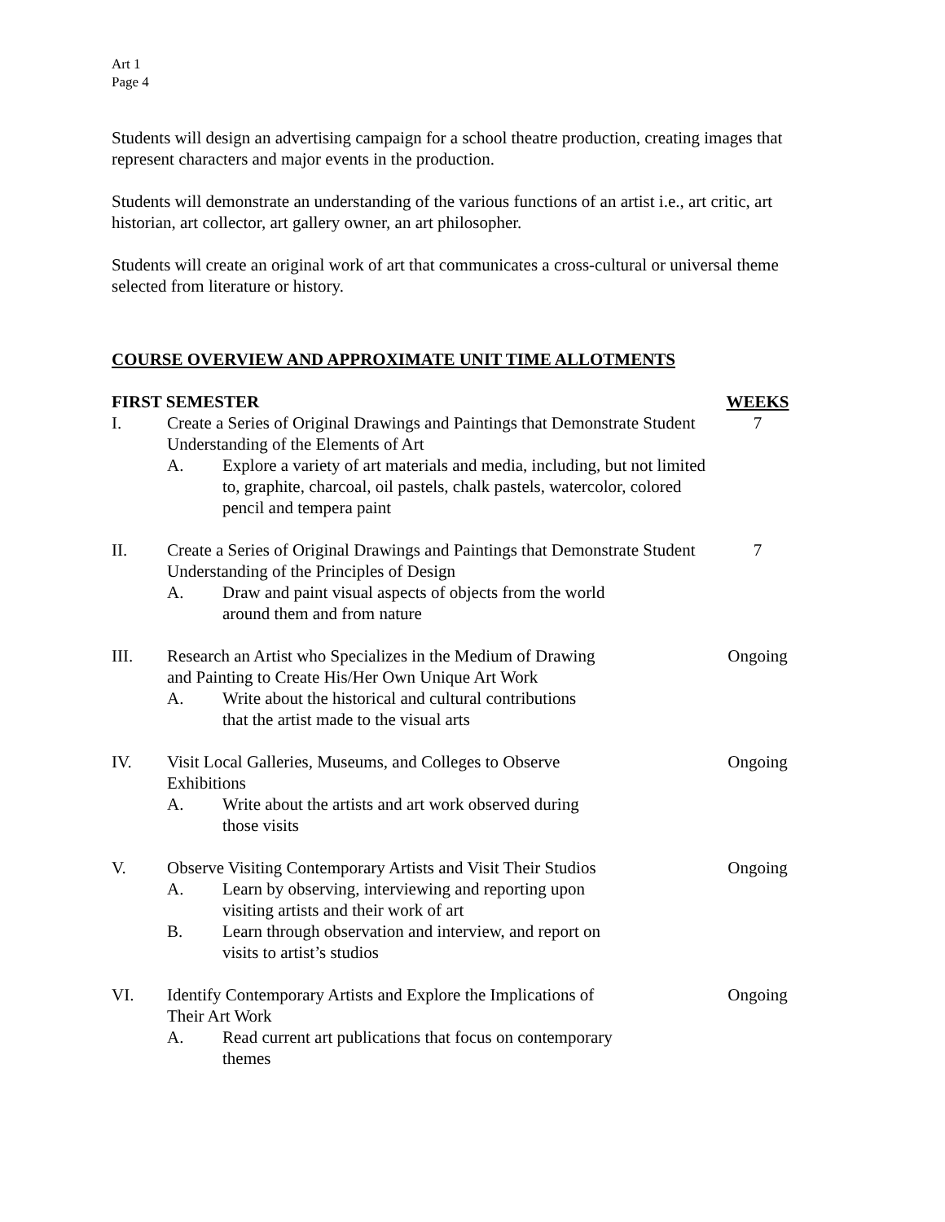Art 1
Page 4
Students will design an advertising campaign for a school theatre production, creating images that represent characters and major events in the production.
Students will demonstrate an understanding of the various functions of an artist i.e., art critic, art historian, art collector, art gallery owner, an art philosopher.
Students will create an original work of art that communicates a cross-cultural or universal theme selected from literature or history.
COURSE OVERVIEW AND APPROXIMATE UNIT TIME ALLOTMENTS
FIRST SEMESTER WEEKS
I. Create a Series of Original Drawings and Paintings that Demonstrate Student Understanding of the Elements of Art
A. Explore a variety of art materials and media, including, but not limited to, graphite, charcoal, oil pastels, chalk pastels, watercolor, colored pencil and tempera paint
7
II. Create a Series of Original Drawings and Paintings that Demonstrate Student Understanding of the Principles of Design
A. Draw and paint visual aspects of objects from the world
around them and from nature
7
III. Research an Artist who Specializes in the Medium of Drawing
and Painting to Create His/Her Own Unique Art Work
A. Write about the historical and cultural contributions
that the artist made to the visual arts
Ongoing
IV. Visit Local Galleries, Museums, and Colleges to Observe
Exhibitions
A. Write about the artists and art work observed during
those visits
Ongoing
V. Observe Visiting Contemporary Artists and Visit Their Studios
A. Learn by observing, interviewing and reporting upon
visiting artists and their work of art
B. Learn through observation and interview, and report on
visits to artist’s studios
Ongoing
VI. Identify Contemporary Artists and Explore the Implications of
Their Art Work
A. Read current art publications that focus on contemporary
themes
Ongoing